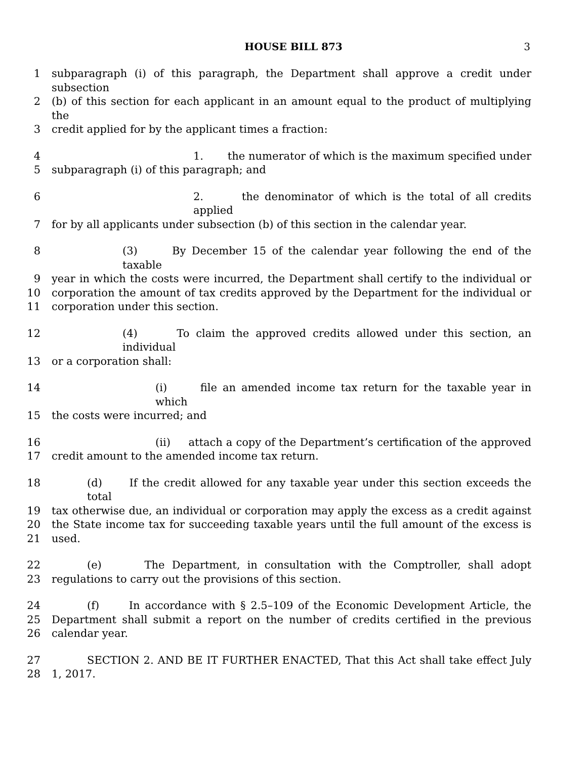HOUSE BILL 873 3
1 subparagraph (i) of this paragraph, the Department shall approve a credit under subsection
2 (b) of this section for each applicant in an amount equal to the product of multiplying the
3 credit applied for by the applicant times a fraction:
4 1. the numerator of which is the maximum specified under
5 subparagraph (i) of this paragraph; and
6 2. the denominator of which is the total of all credits applied
7 for by all applicants under subsection (b) of this section in the calendar year.
8 (3) By December 15 of the calendar year following the end of the taxable
9 year in which the costs were incurred, the Department shall certify to the individual or
10 corporation the amount of tax credits approved by the Department for the individual or
11 corporation under this section.
12 (4) To claim the approved credits allowed under this section, an individual
13 or a corporation shall:
14 (i) file an amended income tax return for the taxable year in which
15 the costs were incurred; and
16 (ii) attach a copy of the Department’s certification of the approved
17 credit amount to the amended income tax return.
18 (d) If the credit allowed for any taxable year under this section exceeds the total
19 tax otherwise due, an individual or corporation may apply the excess as a credit against
20 the State income tax for succeeding taxable years until the full amount of the excess is
21 used.
22 (e) The Department, in consultation with the Comptroller, shall adopt
23 regulations to carry out the provisions of this section.
24 (f) In accordance with § 2.5–109 of the Economic Development Article, the
25 Department shall submit a report on the number of credits certified in the previous
26 calendar year.
27 SECTION 2. AND BE IT FURTHER ENACTED, That this Act shall take effect July
28 1, 2017.